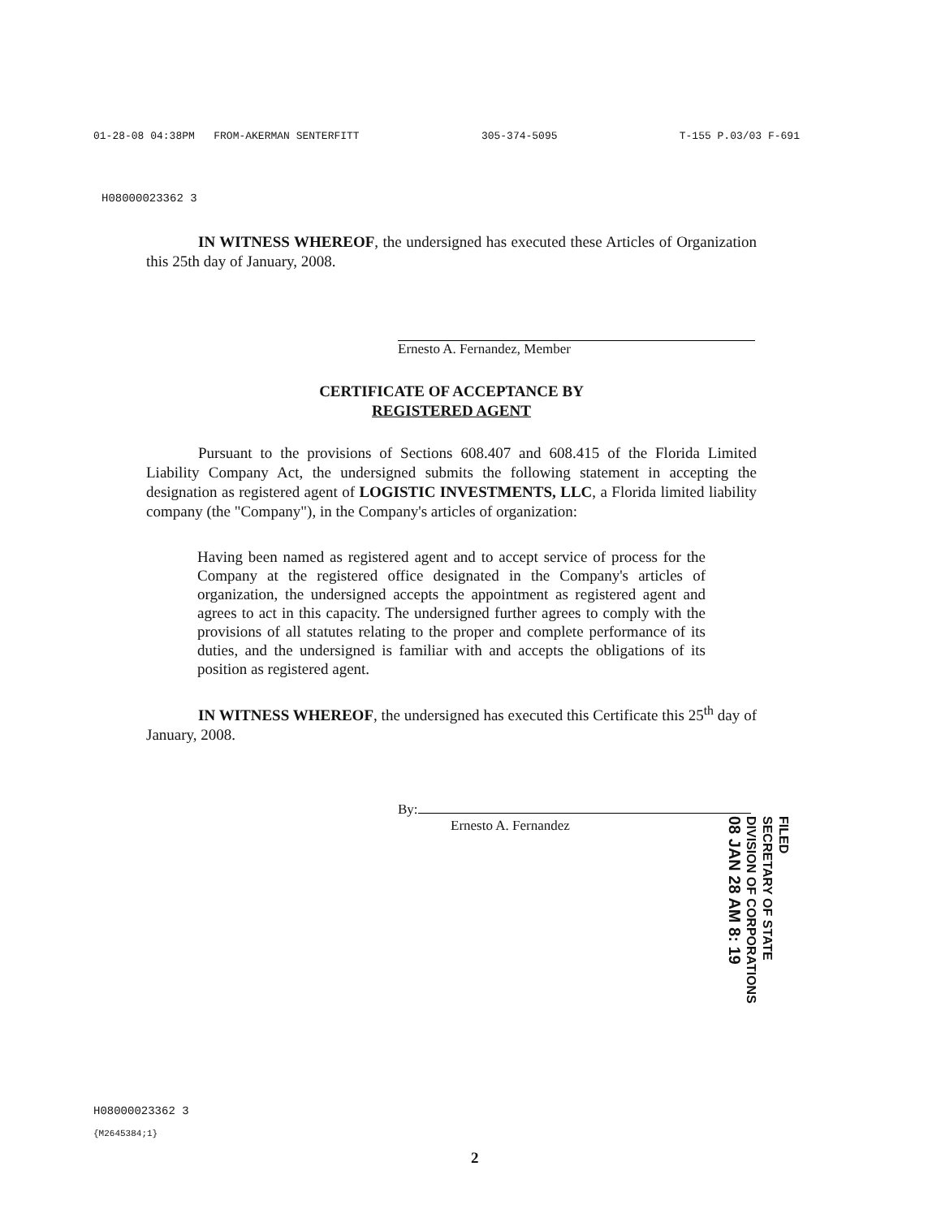01-28-08 04:38PM FROM-AKERMAN SENTERFITT 305-374-5095 T-155 P.03/03 F-691
H08000023362 3
IN WITNESS WHEREOF, the undersigned has executed these Articles of Organization this 25th day of January, 2008.
Ernesto A. Fernandez, Member
CERTIFICATE OF ACCEPTANCE BY
REGISTERED AGENT
Pursuant to the provisions of Sections 608.407 and 608.415 of the Florida Limited Liability Company Act, the undersigned submits the following statement in accepting the designation as registered agent of LOGISTIC INVESTMENTS, LLC, a Florida limited liability company (the "Company"), in the Company's articles of organization:
Having been named as registered agent and to accept service of process for the Company at the registered office designated in the Company's articles of organization, the undersigned accepts the appointment as registered agent and agrees to act in this capacity. The undersigned further agrees to comply with the provisions of all statutes relating to the proper and complete performance of its duties, and the undersigned is familiar with and accepts the obligations of its position as registered agent.
IN WITNESS WHEREOF, the undersigned has executed this Certificate this 25<sup>th</sup> day of January, 2008.
By:
Ernesto A. Fernandez
FILED
SECRETARY OF STATE
DIVISION OF CORPORATIONS
08 JAN 28 AM 8: 19
H08000023362 3
{M2645384;1}
2